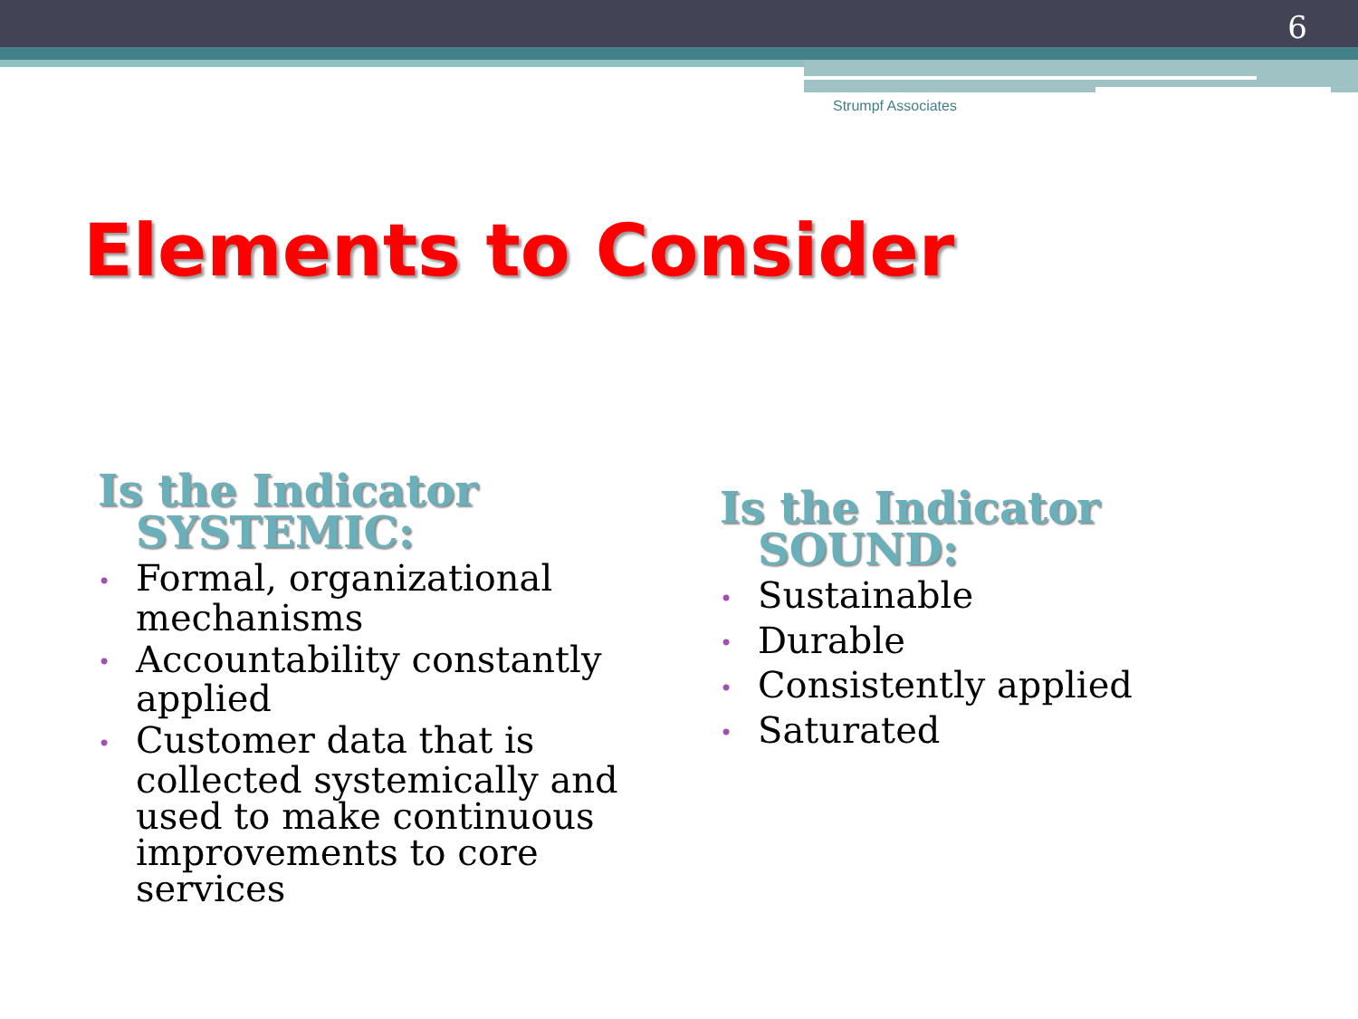6
Strumpf Associates
Elements to Consider
Is the Indicator SYSTEMIC:
• Formal, organizational mechanisms
• Accountability constantly applied
• Customer data that is collected systemically and used to make continuous improvements to core services
Is the Indicator SOUND:
• Sustainable
• Durable
• Consistently applied
• Saturated